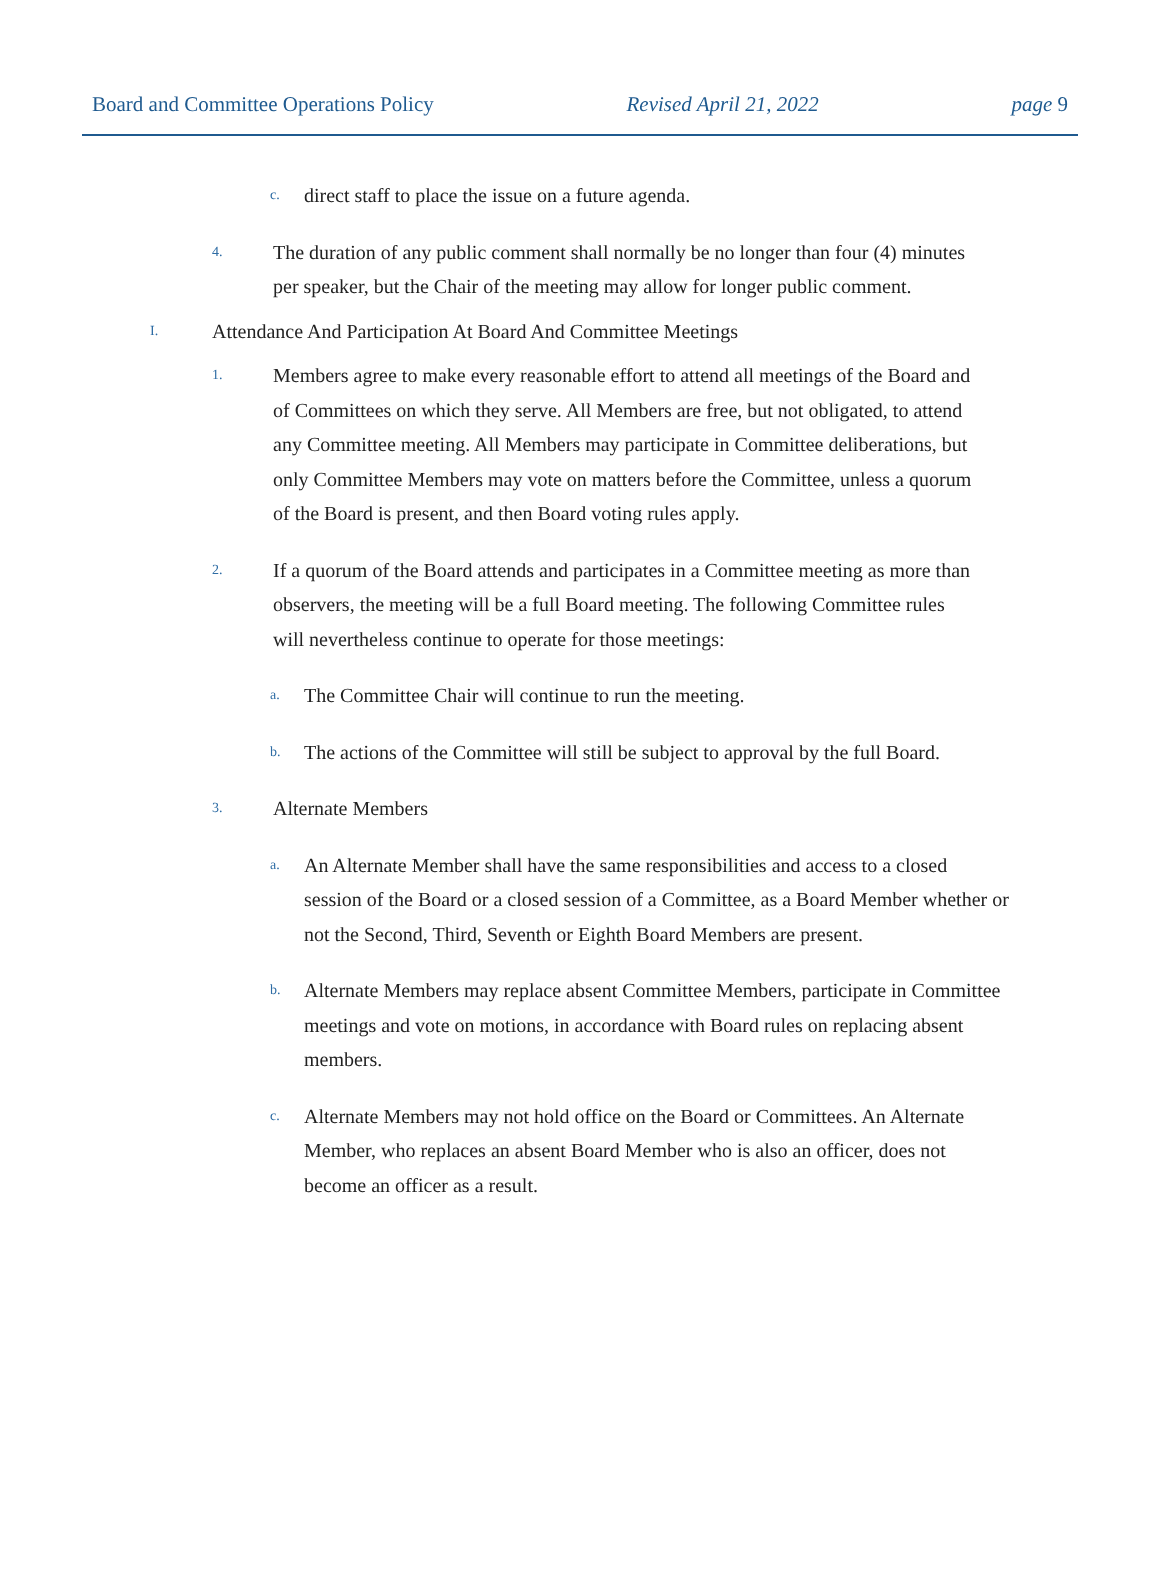Board and Committee Operations Policy Revised April 21, 2022 page 9
c. direct staff to place the issue on a future agenda.
4. The duration of any public comment shall normally be no longer than four (4) minutes per speaker, but the Chair of the meeting may allow for longer public comment.
I. Attendance And Participation At Board And Committee Meetings
1. Members agree to make every reasonable effort to attend all meetings of the Board and of Committees on which they serve. All Members are free, but not obligated, to attend any Committee meeting. All Members may participate in Committee deliberations, but only Committee Members may vote on matters before the Committee, unless a quorum of the Board is present, and then Board voting rules apply.
2. If a quorum of the Board attends and participates in a Committee meeting as more than observers, the meeting will be a full Board meeting. The following Committee rules will nevertheless continue to operate for those meetings:
a. The Committee Chair will continue to run the meeting.
b. The actions of the Committee will still be subject to approval by the full Board.
3. Alternate Members
a. An Alternate Member shall have the same responsibilities and access to a closed session of the Board or a closed session of a Committee, as a Board Member whether or not the Second, Third, Seventh or Eighth Board Members are present.
b. Alternate Members may replace absent Committee Members, participate in Committee meetings and vote on motions, in accordance with Board rules on replacing absent members.
c. Alternate Members may not hold office on the Board or Committees. An Alternate Member, who replaces an absent Board Member who is also an officer, does not become an officer as a result.